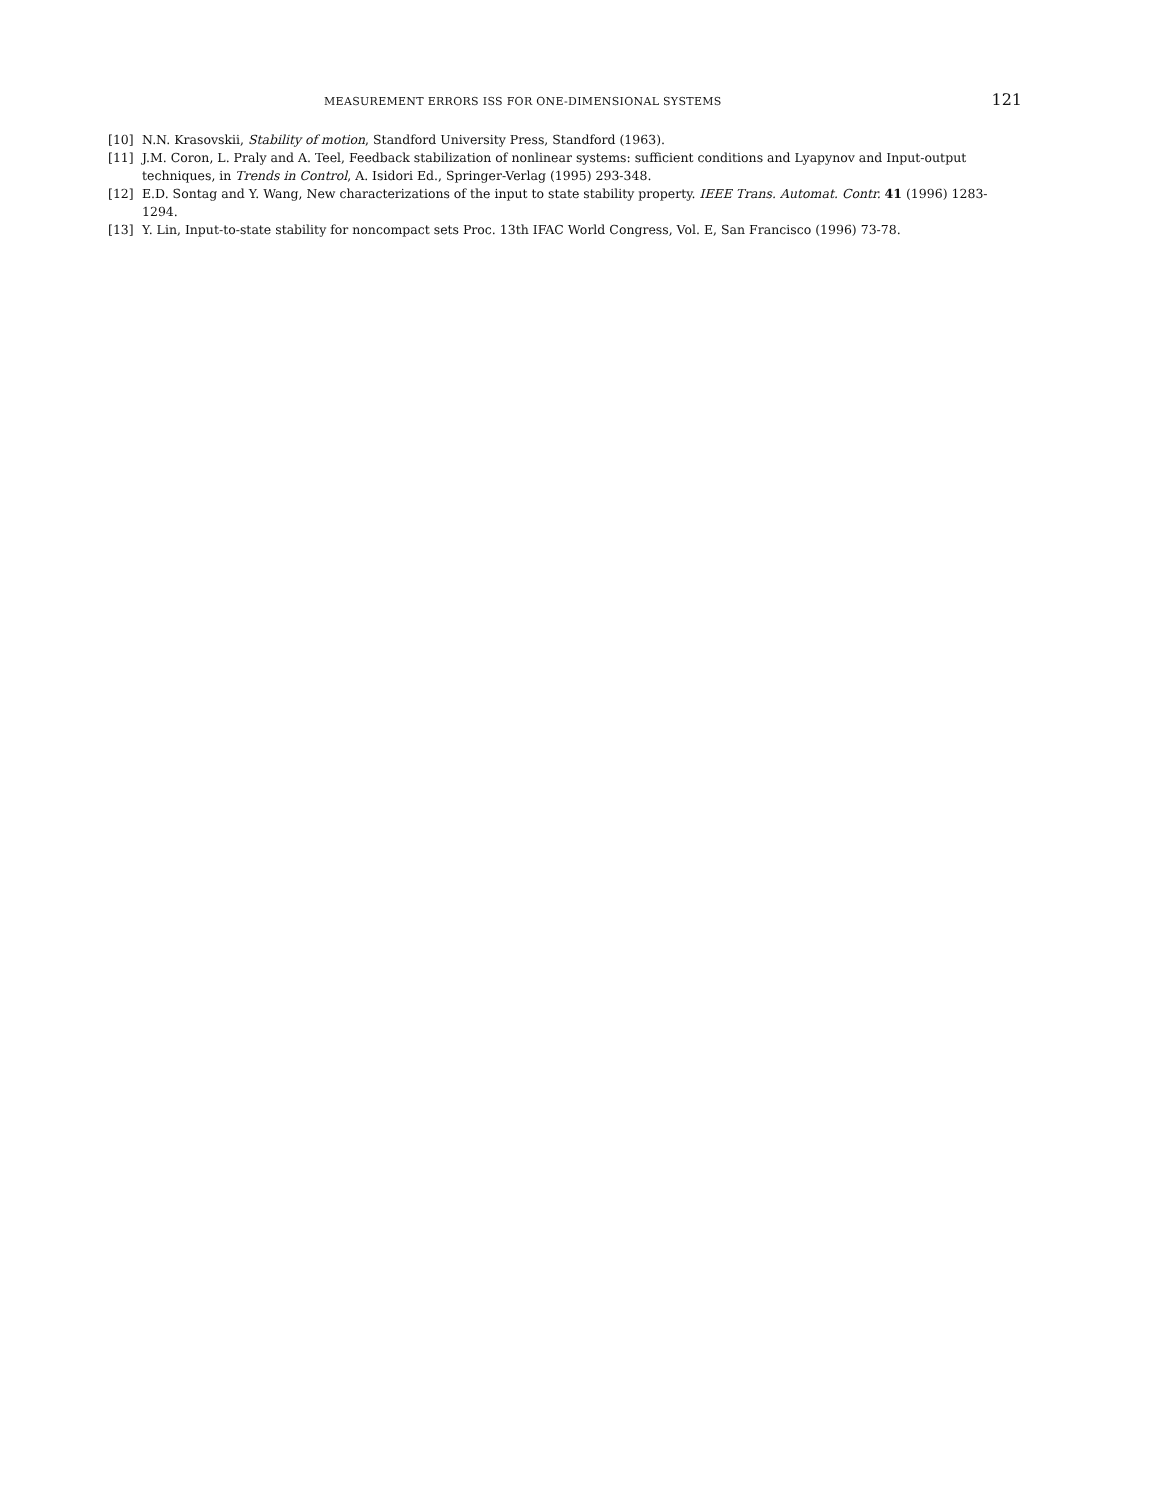MEASUREMENT ERRORS ISS FOR ONE-DIMENSIONAL SYSTEMS 121
[10] N.N. Krasovskii, Stability of motion, Standford University Press, Standford (1963).
[11] J.M. Coron, L. Praly and A. Teel, Feedback stabilization of nonlinear systems: sufficient conditions and Lyapynov and Input-output techniques, in Trends in Control, A. Isidori Ed., Springer-Verlag (1995) 293-348.
[12] E.D. Sontag and Y. Wang, New characterizations of the input to state stability property. IEEE Trans. Automat. Contr. 41 (1996) 1283-1294.
[13] Y. Lin, Input-to-state stability for noncompact sets Proc. 13th IFAC World Congress, Vol. E, San Francisco (1996) 73-78.